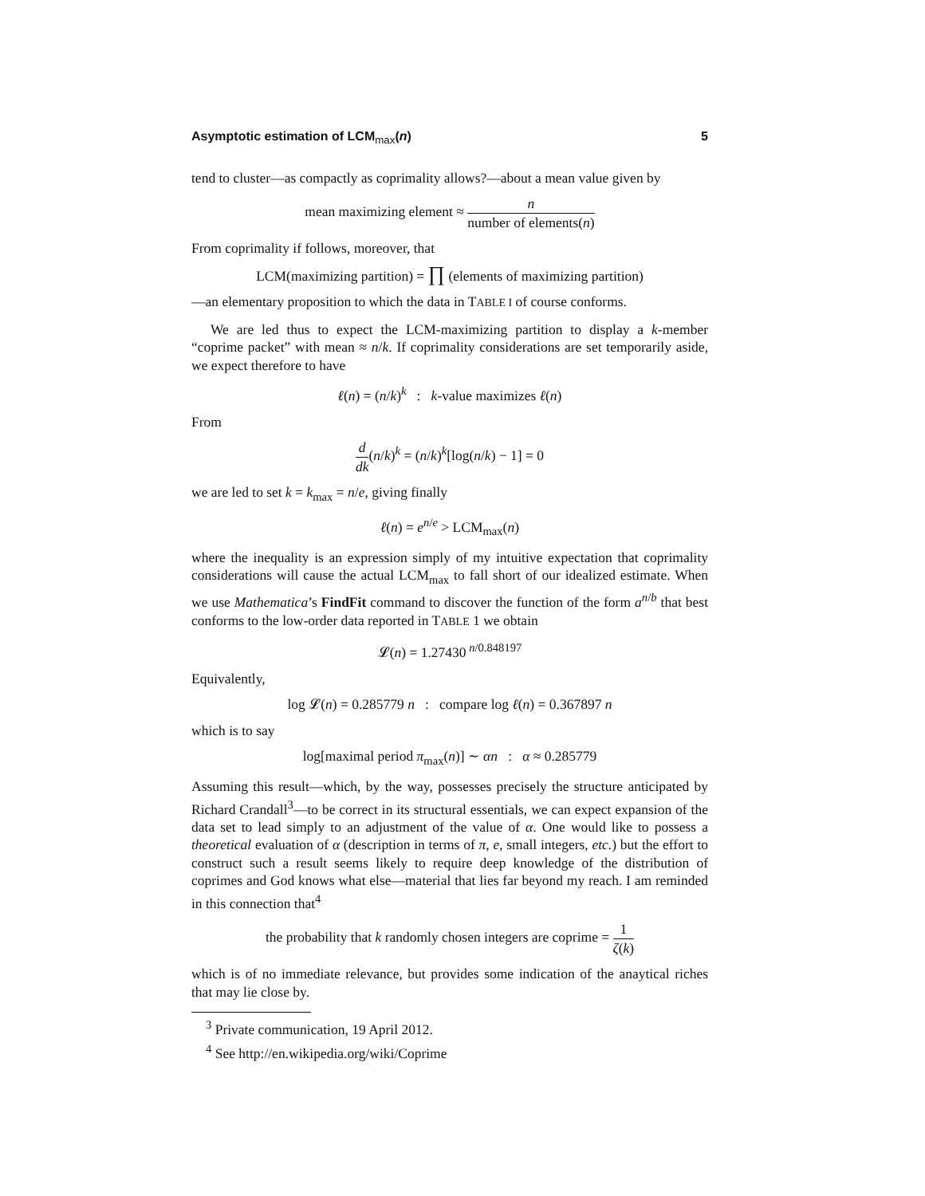Asymptotic estimation of LCM<sub>max</sub>(n) 5
tend to cluster—as compactly as coprimality allows?—about a mean value given by
mean maximizing element ≈ n number of elements(n)
From coprimality if follows, moreover, that
LCM(maximizing partition) = ∏ (elements of maximizing partition)
—an elementary proposition to which the data in TABLE I of course conforms.
We are led thus to expect the LCM-maximizing partition to display a k-member “coprime packet” with mean ≈ n/k. If coprimality considerations are set temporarily aside, we expect therefore to have
ℓ(n) = (n/k)<sup>k</sup> : k-value maximizes ℓ(n)
From
d dk(n/k)<sup>k</sup> = (n/k)<sup>k</sup>[log(n/k) − 1] = 0
we are led to set k = k<sub>max</sub> = n/e, giving finally
ℓ(n) = e<sup>n/e</sup> > LCM<sub>max</sub>(n)
where the inequality is an expression simply of my intuitive expectation that coprimality considerations will cause the actual LCM<sub>max</sub> to fall short of our idealized estimate. When we use Mathematica’s FindFit command to discover the function of the form a<sup>n/b</sup> that best conforms to the low-order data reported in TABLE 1 we obtain
𝓛(n) = 1.27430<sup>n/0.848197</sup>
Equivalently,
log 𝓛(n) = 0.285779 n : compare log ℓ(n) = 0.367897 n
which is to say
log[maximal period π<sub>max</sub>(n)] ∼ αn : α ≈ 0.285779
Assuming this result—which, by the way, possesses precisely the structure anticipated by Richard Crandall<sup>3</sup>—to be correct in its structural essentials, we can expect expansion of the data set to lead simply to an adjustment of the value of α. One would like to possess a theoretical evaluation of α (description in terms of π, e, small integers, etc.) but the effort to construct such a result seems likely to require deep knowledge of the distribution of coprimes and God knows what else—material that lies far beyond my reach. I am reminded in this connection that<sup>4</sup>
the probability that k randomly chosen integers are coprime = 1 ζ(k)
which is of no immediate relevance, but provides some indication of the anaytical riches that may lie close by.
<sup>3</sup> Private communication, 19 April 2012.
<sup>4</sup> See http://en.wikipedia.org/wiki/Coprime